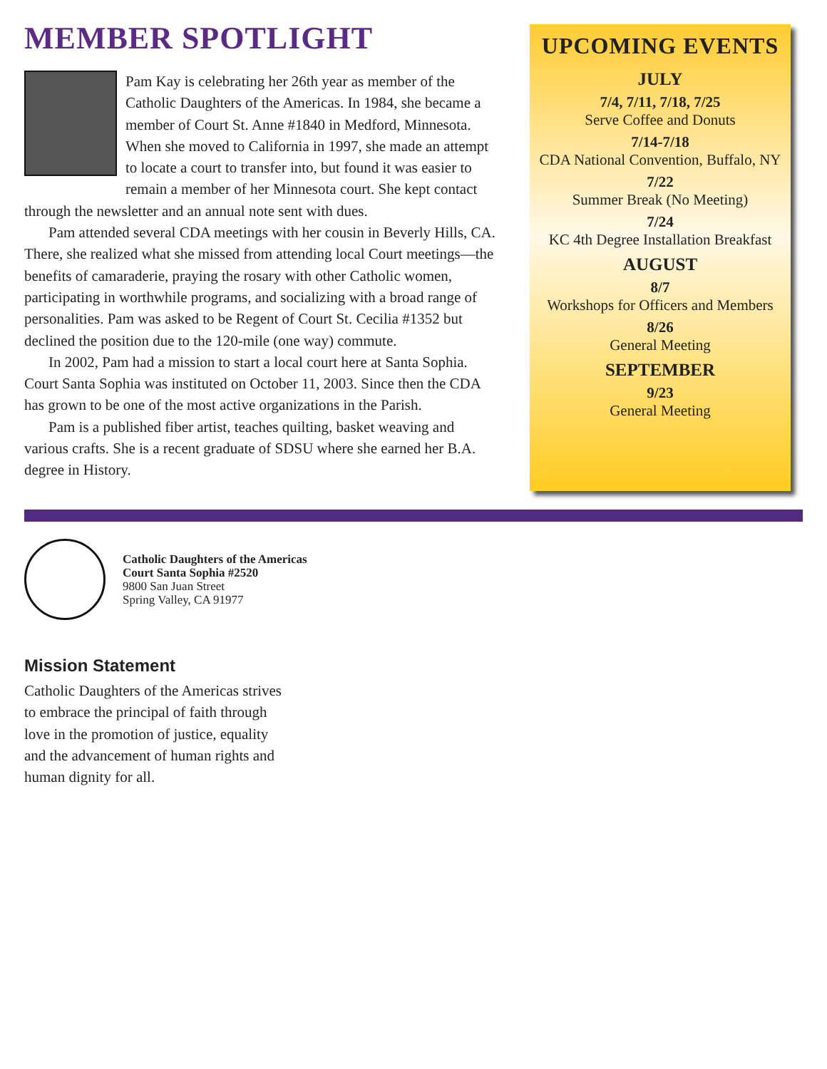MEMBER SPOTLIGHT
Pam Kay is celebrating her 26th year as member of the Catholic Daughters of the Americas. In 1984, she became a member of Court St. Anne #1840 in Medford, Minnesota. When she moved to California in 1997, she made an attempt to locate a court to transfer into, but found it was easier to remain a member of her Minnesota court. She kept contact through the newsletter and an annual note sent with dues.
Pam attended several CDA meetings with her cousin in Beverly Hills, CA. There, she realized what she missed from attending local Court meetings—the benefits of camaraderie, praying the rosary with other Catholic women, participating in worthwhile programs, and socializing with a broad range of personalities. Pam was asked to be Regent of Court St. Cecilia #1352 but declined the position due to the 120-mile (one way) commute.
In 2002, Pam had a mission to start a local court here at Santa Sophia. Court Santa Sophia was instituted on October 11, 2003. Since then the CDA has grown to be one of the most active organizations in the Parish.
Pam is a published fiber artist, teaches quilting, basket weaving and various crafts. She is a recent graduate of SDSU where she earned her B.A. degree in History.
UPCOMING EVENTS
JULY
7/4, 7/11, 7/18, 7/25
Serve Coffee and Donuts
7/14-7/18
CDA National Convention, Buffalo, NY
7/22
Summer Break (No Meeting)
7/24
KC 4th Degree Installation Breakfast
AUGUST
8/7
Workshops for Officers and Members
8/26
General Meeting
SEPTEMBER
9/23
General Meeting
Catholic Daughters of the Americas
Court Santa Sophia #2520
9800 San Juan Street
Spring Valley, CA 91977
Mission Statement
Catholic Daughters of the Americas strives to embrace the principal of faith through love in the promotion of justice, equality and the advancement of human rights and human dignity for all.